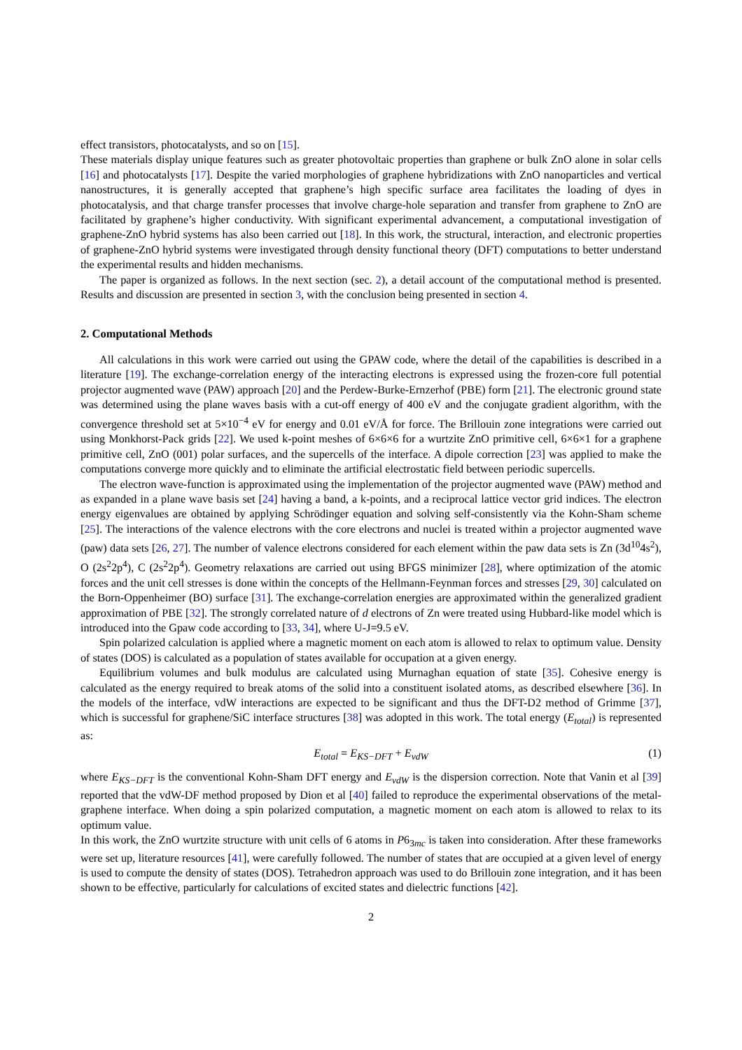effect transistors, photocatalysts, and so on [15].
These materials display unique features such as greater photovoltaic properties than graphene or bulk ZnO alone in solar cells [16] and photocatalysts [17]. Despite the varied morphologies of graphene hybridizations with ZnO nanoparticles and vertical nanostructures, it is generally accepted that graphene’s high specific surface area facilitates the loading of dyes in photocatalysis, and that charge transfer processes that involve charge-hole separation and transfer from graphene to ZnO are facilitated by graphene’s higher conductivity. With significant experimental advancement, a computational investigation of graphene-ZnO hybrid systems has also been carried out [18]. In this work, the structural, interaction, and electronic properties of graphene-ZnO hybrid systems were investigated through density functional theory (DFT) computations to better understand the experimental results and hidden mechanisms.
The paper is organized as follows. In the next section (sec. 2), a detail account of the computational method is presented. Results and discussion are presented in section 3, with the conclusion being presented in section 4.
2. Computational Methods
All calculations in this work were carried out using the GPAW code, where the detail of the capabilities is described in a literature [19]. The exchange-correlation energy of the interacting electrons is expressed using the frozen-core full potential projector augmented wave (PAW) approach [20] and the Perdew-Burke-Ernzerhof (PBE) form [21]. The electronic ground state was determined using the plane waves basis with a cut-off energy of 400 eV and the conjugate gradient algorithm, with the convergence threshold set at 5×10<sup>−4</sup> eV for energy and 0.01 eV/Å for force. The Brillouin zone integrations were carried out using Monkhorst-Pack grids [22]. We used k-point meshes of 6×6×6 for a wurtzite ZnO primitive cell, 6×6×1 for a graphene primitive cell, ZnO (001) polar surfaces, and the supercells of the interface. A dipole correction [23] was applied to make the computations converge more quickly and to eliminate the artificial electrostatic field between periodic supercells.
The electron wave-function is approximated using the implementation of the projector augmented wave (PAW) method and as expanded in a plane wave basis set [24] having a band, a k-points, and a reciprocal lattice vector grid indices. The electron energy eigenvalues are obtained by applying Schrödinger equation and solving self-consistently via the Kohn-Sham scheme [25]. The interactions of the valence electrons with the core electrons and nuclei is treated within a projector augmented wave (paw) data sets [26, 27]. The number of valence electrons considered for each element within the paw data sets is Zn (3d<sup>10</sup>4s<sup>2</sup>), O (2s<sup>2</sup>2p<sup>4</sup>), C (2s<sup>2</sup>2p<sup>4</sup>). Geometry relaxations are carried out using BFGS minimizer [28], where optimization of the atomic forces and the unit cell stresses is done within the concepts of the Hellmann-Feynman forces and stresses [29, 30] calculated on the Born-Oppenheimer (BO) surface [31]. The exchange-correlation energies are approximated within the generalized gradient approximation of PBE [32]. The strongly correlated nature of d electrons of Zn were treated using Hubbard-like model which is introduced into the Gpaw code according to [33, 34], where U-J=9.5 eV.
Spin polarized calculation is applied where a magnetic moment on each atom is allowed to relax to optimum value. Density of states (DOS) is calculated as a population of states available for occupation at a given energy.
Equilibrium volumes and bulk modulus are calculated using Murnaghan equation of state [35]. Cohesive energy is calculated as the energy required to break atoms of the solid into a constituent isolated atoms, as described elsewhere [36]. In the models of the interface, vdW interactions are expected to be significant and thus the DFT-D2 method of Grimme [37], which is successful for graphene/SiC interface structures [38] was adopted in this work. The total energy (E<sub>total</sub>) is represented as:
E<sub>total</sub> = E<sub>KS−DFT</sub> + E<sub>vdW</sub> (1)
where E<sub>KS−DFT</sub> is the conventional Kohn-Sham DFT energy and E<sub>vdW</sub> is the dispersion correction. Note that Vanin et al [39] reported that the vdW-DF method proposed by Dion et al [40] failed to reproduce the experimental observations of the metal-graphene interface. When doing a spin polarized computation, a magnetic moment on each atom is allowed to relax to its optimum value.
In this work, the ZnO wurtzite structure with unit cells of 6 atoms in P6<sub>3mc</sub> is taken into consideration. After these frameworks were set up, literature resources [41], were carefully followed. The number of states that are occupied at a given level of energy is used to compute the density of states (DOS). Tetrahedron approach was used to do Brillouin zone integration, and it has been shown to be effective, particularly for calculations of excited states and dielectric functions [42].
2